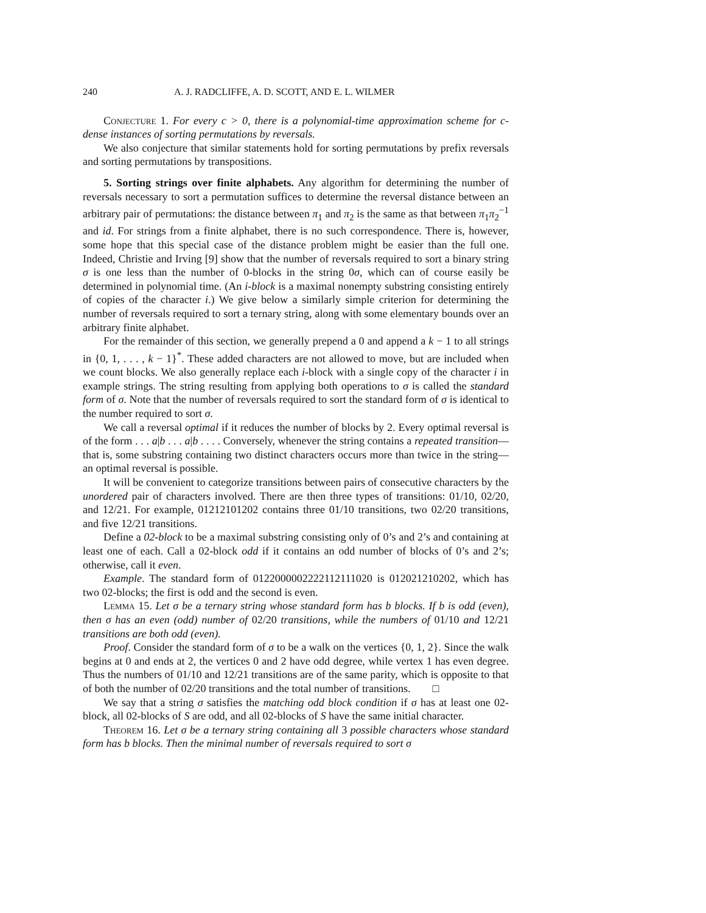240 A. J. RADCLIFFE, A. D. SCOTT, AND E. L. WILMER
Conjecture 1. For every c > 0, there is a polynomial-time approximation scheme for c-dense instances of sorting permutations by reversals.
We also conjecture that similar statements hold for sorting permutations by prefix reversals and sorting permutations by transpositions.
5. Sorting strings over finite alphabets. Any algorithm for determining the number of reversals necessary to sort a permutation suffices to determine the reversal distance between an arbitrary pair of permutations: the distance between π<sub>1</sub> and π<sub>2</sub> is the same as that between π<sub>1</sub>π<sub>2</sub><sup>−1</sup> and id. For strings from a finite alphabet, there is no such correspondence. There is, however, some hope that this special case of the distance problem might be easier than the full one. Indeed, Christie and Irving [9] show that the number of reversals required to sort a binary string σ is one less than the number of 0-blocks in the string 0σ, which can of course easily be determined in polynomial time. (An i-block is a maximal nonempty substring consisting entirely of copies of the character i.) We give below a similarly simple criterion for determining the number of reversals required to sort a ternary string, along with some elementary bounds over an arbitrary finite alphabet.
For the remainder of this section, we generally prepend a 0 and append a k − 1 to all strings in {0, 1, . . . , k − 1}<sup>*</sup>. These added characters are not allowed to move, but are included when we count blocks. We also generally replace each i-block with a single copy of the character i in example strings. The string resulting from applying both operations to σ is called the standard form of σ. Note that the number of reversals required to sort the standard form of σ is identical to the number required to sort σ.
We call a reversal optimal if it reduces the number of blocks by 2. Every optimal reversal is of the form . . . a|b . . . a|b . . . . Conversely, whenever the string contains a repeated transition—that is, some substring containing two distinct characters occurs more than twice in the string—an optimal reversal is possible.
It will be convenient to categorize transitions between pairs of consecutive characters by the unordered pair of characters involved. There are then three types of transitions: 01/10, 02/20, and 12/21. For example, 01212101202 contains three 01/10 transitions, two 02/20 transitions, and five 12/21 transitions.
Define a 02-block to be a maximal substring consisting only of 0’s and 2’s and containing at least one of each. Call a 02-block odd if it contains an odd number of blocks of 0’s and 2’s; otherwise, call it even.
Example. The standard form of 0122000002222112111020 is 012021210202, which has two 02-blocks; the first is odd and the second is even.
Lemma 15. Let σ be a ternary string whose standard form has b blocks. If b is odd (even), then σ has an even (odd) number of 02/20 transitions, while the numbers of 01/10 and 12/21 transitions are both odd (even).
Proof. Consider the standard form of σ to be a walk on the vertices {0, 1, 2}. Since the walk begins at 0 and ends at 2, the vertices 0 and 2 have odd degree, while vertex 1 has even degree. Thus the numbers of 01/10 and 12/21 transitions are of the same parity, which is opposite to that of both the number of 02/20 transitions and the total number of transitions. □
We say that a string σ satisfies the matching odd block condition if σ has at least one 02-block, all 02-blocks of S are odd, and all 02-blocks of S have the same initial character.
Theorem 16. Let σ be a ternary string containing all 3 possible characters whose standard form has b blocks. Then the minimal number of reversals required to sort σ